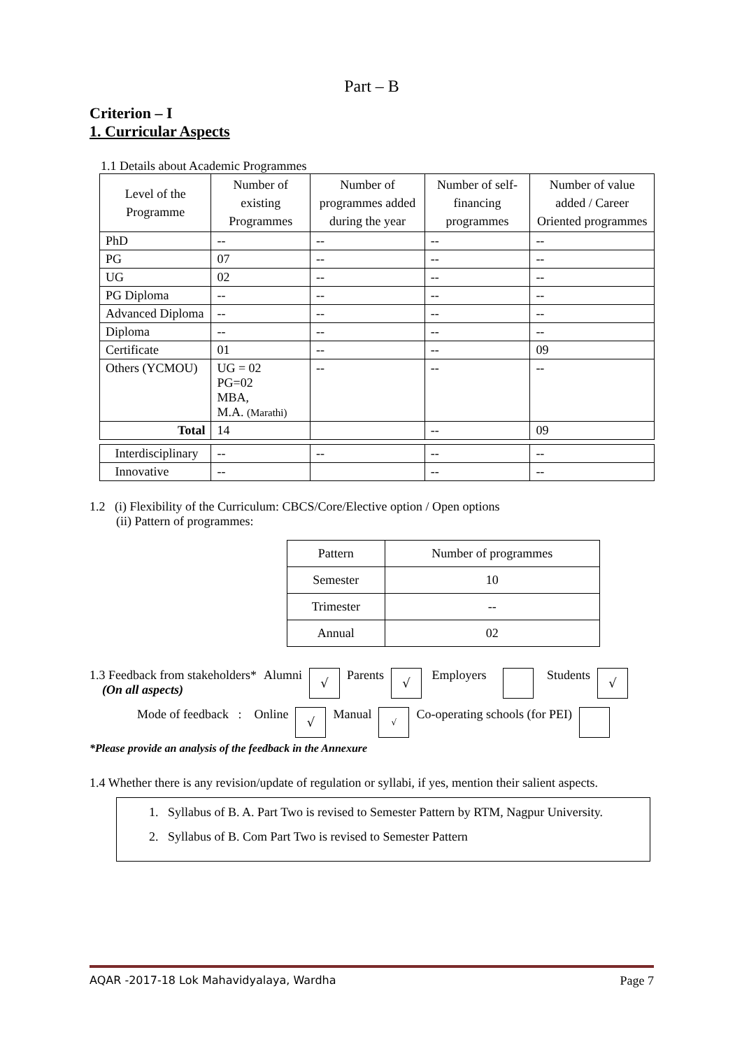Part – B
Criterion – I
1. Curricular Aspects
1.1 Details about Academic Programmes
| Level of the Programme | Number of existing Programmes | Number of programmes added during the year | Number of self-financing programmes | Number of value added / Career Oriented programmes |
| --- | --- | --- | --- | --- |
| PhD | -- | -- | -- | -- |
| PG | 07 | -- | -- | -- |
| UG | 02 | -- | -- | -- |
| PG Diploma | -- | -- | -- | -- |
| Advanced Diploma | -- | -- | -- | -- |
| Diploma | -- | -- | -- | -- |
| Certificate | 01 | -- | -- | 09 |
| Others (YCMOU) | UG = 02 PG=02 MBA, M.A. (Marathi) | -- | -- | -- |
| Total | 14 | | -- | 09 |
| Interdisciplinary | -- | -- | -- | -- |
| Innovative | -- | | -- | -- |
1.2 (i) Flexibility of the Curriculum: CBCS/Core/Elective option / Open options
(ii) Pattern of programmes:
| Pattern | Number of programmes |
| --- | --- |
| Semester | 10 |
| Trimester | -- |
| Annual | 02 |
1.3 Feedback from stakeholders*
(On all aspects)
Alumni
√
Parents
√
Employers Students
√
Mode of feedback : Online
√
Manual
√
Co-operating schools (for PEI)
*Please provide an analysis of the feedback in the Annexure
1.4 Whether there is any revision/update of regulation or syllabi, if yes, mention their salient aspects.
1. Syllabus of B. A. Part Two is revised to Semester Pattern by RTM, Nagpur University.
2. Syllabus of B. Com Part Two is revised to Semester Pattern
AQAR -2017-18 Lok Mahavidyalaya, Wardha Page 7